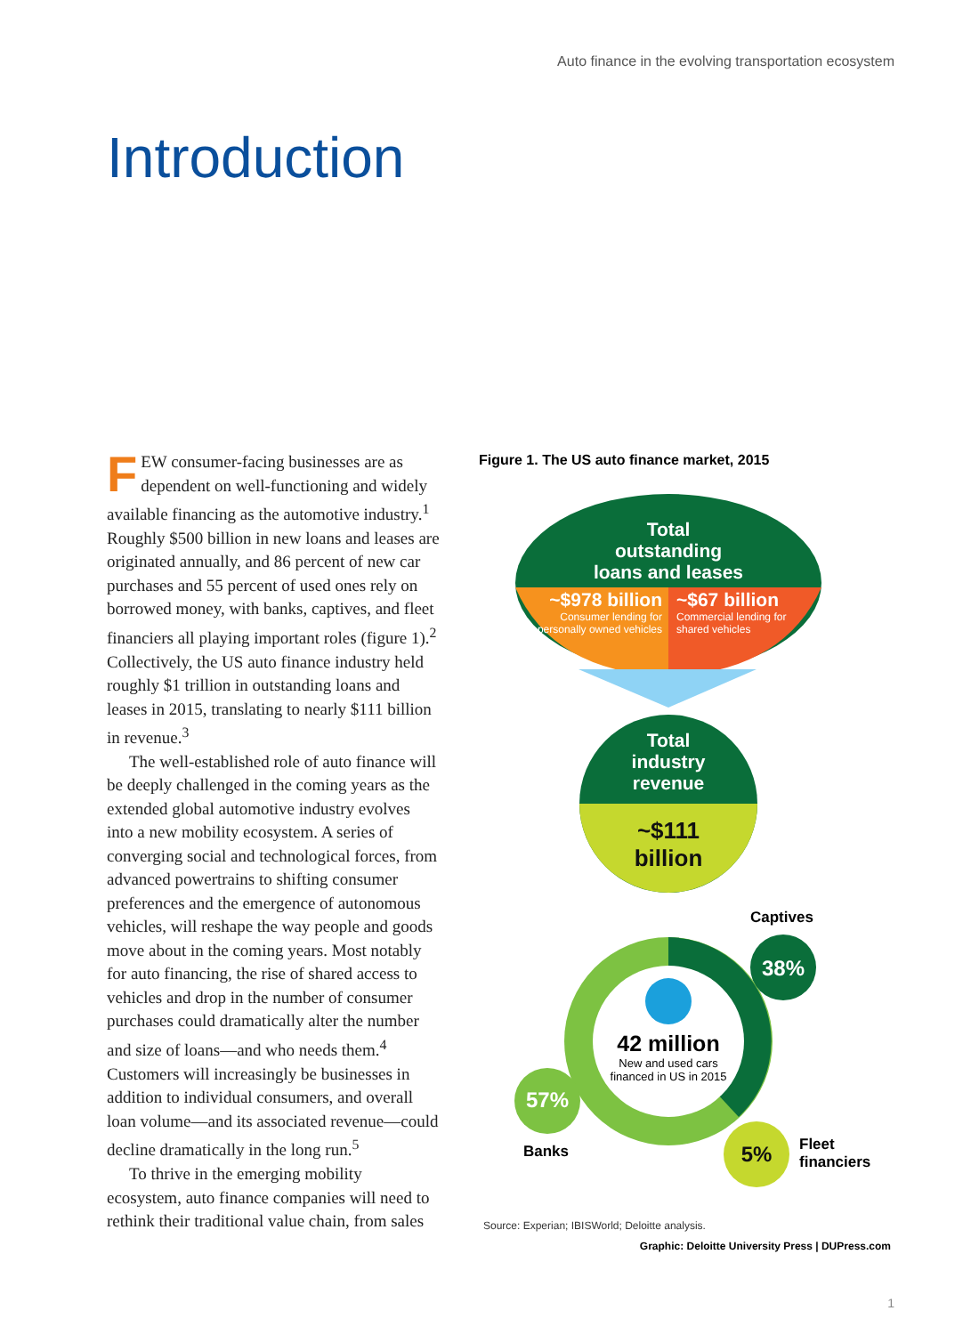Auto finance in the evolving transportation ecosystem
Introduction
FEW consumer-facing businesses are as dependent on well-functioning and widely available financing as the automotive industry.<sup>1</sup> Roughly $500 billion in new loans and leases are originated annually, and 86 percent of new car purchases and 55 percent of used ones rely on borrowed money, with banks, captives, and fleet financiers all playing important roles (figure 1).<sup>2</sup> Collectively, the US auto finance industry held roughly $1 trillion in outstanding loans and leases in 2015, translating to nearly $111 billion in revenue.<sup>3</sup>
The well-established role of auto finance will be deeply challenged in the coming years as the extended global automotive industry evolves into a new mobility ecosystem. A series of converging social and technological forces, from advanced powertrains to shifting consumer preferences and the emergence of autonomous vehicles, will reshape the way people and goods move about in the coming years. Most notably for auto financing, the rise of shared access to vehicles and drop in the number of consumer purchases could dramatically alter the number and size of loans—and who needs them.<sup>4</sup> Customers will increasingly be businesses in addition to individual consumers, and overall loan volume—and its associated revenue—could decline dramatically in the long run.<sup>5</sup>
To thrive in the emerging mobility ecosystem, auto finance companies will need to rethink their traditional value chain, from sales
Figure 1. The US auto finance market, 2015
Total
outstanding
loans and leases
~$978 billion
Consumer lending for personally owned vehicles
~$67 billion
Commercial lending for shared vehicles
Total
industry
revenue
~$111
billion
Captives
38%
42 million
New and used cars financed in US in 2015
57%
Banks 5%
Fleet
financiers
Source: Experian; IBISWorld; Deloitte analysis.
Graphic: Deloitte University Press | DUPress.com
1